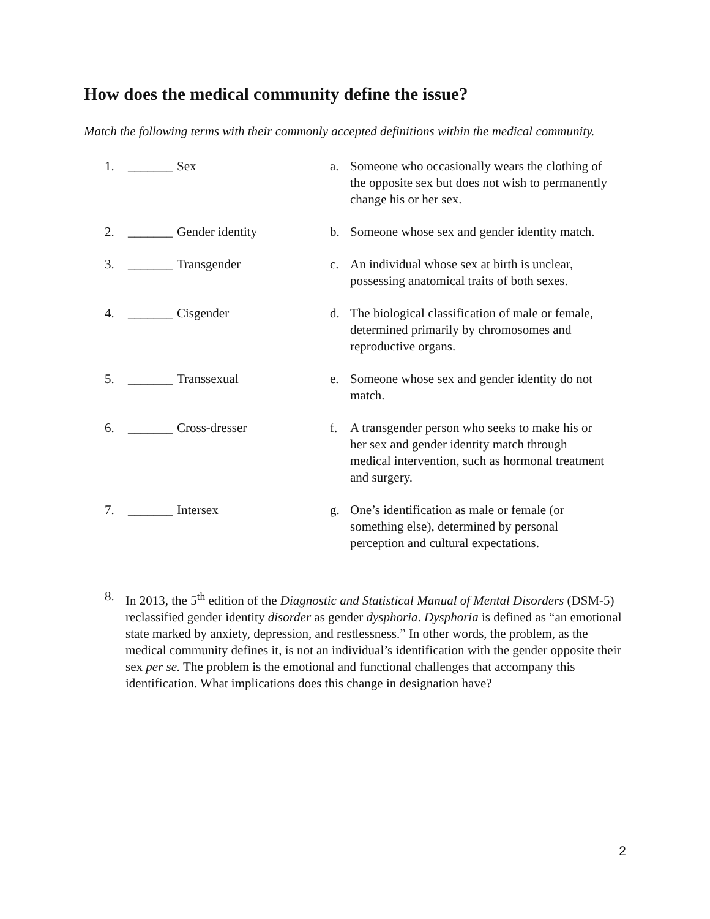How does the medical community define the issue?
Match the following terms with their commonly accepted definitions within the medical community.
| 1. | _______ | Sex | a. | Someone who occasionally wears the clothing of the opposite sex but does not wish to permanently change his or her sex. |
| 2. | _______ | Gender identity | b. | Someone whose sex and gender identity match. |
| 3. | _______ | Transgender | c. | An individual whose sex at birth is unclear, possessing anatomical traits of both sexes. |
| 4. | _______ | Cisgender | d. | The biological classification of male or female, determined primarily by chromosomes and reproductive organs. |
| 5. | _______ | Transsexual | e. | Someone whose sex and gender identity do not match. |
| 6. | _______ | Cross-dresser | f. | A transgender person who seeks to make his or her sex and gender identity match through medical intervention, such as hormonal treatment and surgery. |
| 7. | _______ | Intersex | g. | One’s identification as male or female (or something else), determined by personal perception and cultural expectations. |
8. In 2013, the 5<sup>th</sup> edition of the Diagnostic and Statistical Manual of Mental Disorders (DSM-5) reclassified gender identity disorder as gender dysphoria. Dysphoria is defined as “an emotional state marked by anxiety, depression, and restlessness.” In other words, the problem, as the medical community defines it, is not an individual’s identification with the gender opposite their sex per se. The problem is the emotional and functional challenges that accompany this identification. What implications does this change in designation have?
2